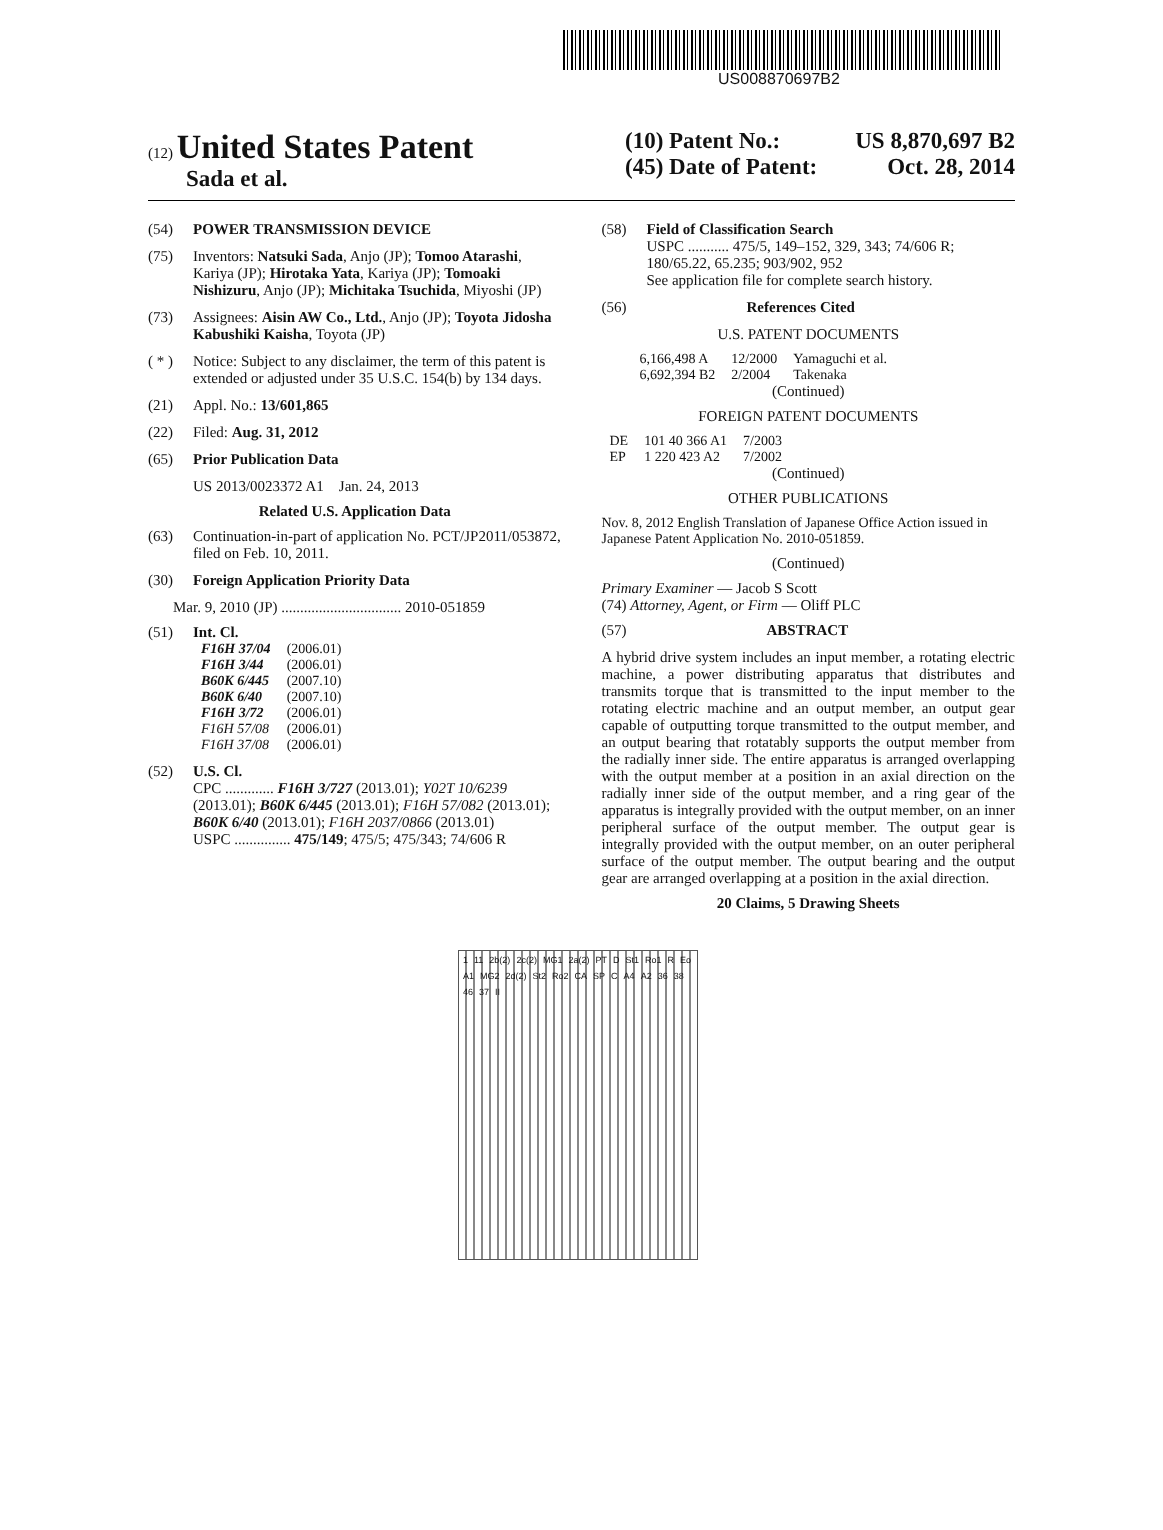US008870697B2
(12) United States Patent
Sada et al.
(10) Patent No.: US 8,870,697 B2
(45) Date of Patent: Oct. 28, 2014
(54) POWER TRANSMISSION DEVICE
(75) Inventors: Natsuki Sada, Anjo (JP); Tomoo Atarashi, Kariya (JP); Hirotaka Yata, Kariya (JP); Tomoaki Nishizuru, Anjo (JP); Michitaka Tsuchida, Miyoshi (JP)
(73) Assignees: Aisin AW Co., Ltd., Anjo (JP); Toyota Jidosha Kabushiki Kaisha, Toyota (JP)
( * ) Notice: Subject to any disclaimer, the term of this patent is extended or adjusted under 35 U.S.C. 154(b) by 134 days.
(21) Appl. No.: 13/601,865
(22) Filed: Aug. 31, 2012
(65) Prior Publication Data
US 2013/0023372 A1 Jan. 24, 2013
Related U.S. Application Data
(63) Continuation-in-part of application No. PCT/JP2011/053872, filed on Feb. 10, 2011.
(30) Foreign Application Priority Data
Mar. 9, 2010 (JP) ................................ 2010-051859
(51) Int. Cl.
| F16H 37/04 | (2006.01) |
| F16H 3/44 | (2006.01) |
| B60K 6/445 | (2007.10) |
| B60K 6/40 | (2007.10) |
| F16H 3/72 | (2006.01) |
| F16H 57/08 | (2006.01) |
| F16H 37/08 | (2006.01) |
(52) U.S. Cl.
CPC ............. F16H 3/727 (2013.01); Y02T 10/6239 (2013.01); B60K 6/445 (2013.01); F16H 57/082 (2013.01); B60K 6/40 (2013.01); F16H 2037/0866 (2013.01)
USPC ............... 475/149; 475/5; 475/343; 74/606 R
(58) Field of Classification Search
USPC ........... 475/5, 149–152, 329, 343; 74/606 R; 180/65.22, 65.235; 903/902, 952
See application file for complete search history.
(56) References Cited
U.S. PATENT DOCUMENTS
| 6,166,498 A | 12/2000 | Yamaguchi et al. |
| 6,692,394 B2 | 2/2004 | Takenaka |
(Continued)
FOREIGN PATENT DOCUMENTS
| DE | 101 40 366 A1 | 7/2003 |
| EP | 1 220 423 A2 | 7/2002 |
(Continued)
OTHER PUBLICATIONS
Nov. 8, 2012 English Translation of Japanese Office Action issued in Japanese Patent Application No. 2010-051859.
(Continued)
Primary Examiner — Jacob S Scott
(74) Attorney, Agent, or Firm — Oliff PLC
(57) ABSTRACT
A hybrid drive system includes an input member, a rotating electric machine, a power distributing apparatus that distributes and transmits torque that is transmitted to the input member to the rotating electric machine and an output member, an output gear capable of outputting torque transmitted to the output member, and an output bearing that rotatably supports the output member from the radially inner side. The entire apparatus is arranged overlapping with the output member at a position in an axial direction on the radially inner side of the output member, and a ring gear of the apparatus is integrally provided with the output member, on an inner peripheral surface of the output member. The output gear is integrally provided with the output member, on an outer peripheral surface of the output member. The output bearing and the output gear are arranged overlapping at a position in the axial direction.
20 Claims, 5 Drawing Sheets
1 11 2b(2) 2c(2) MG1 2a(2) PT D St1 Ro1 R Eo A1 MG2 2d(2) St2 Ro2 CA SP C A4 A2 36 38 46 37 II